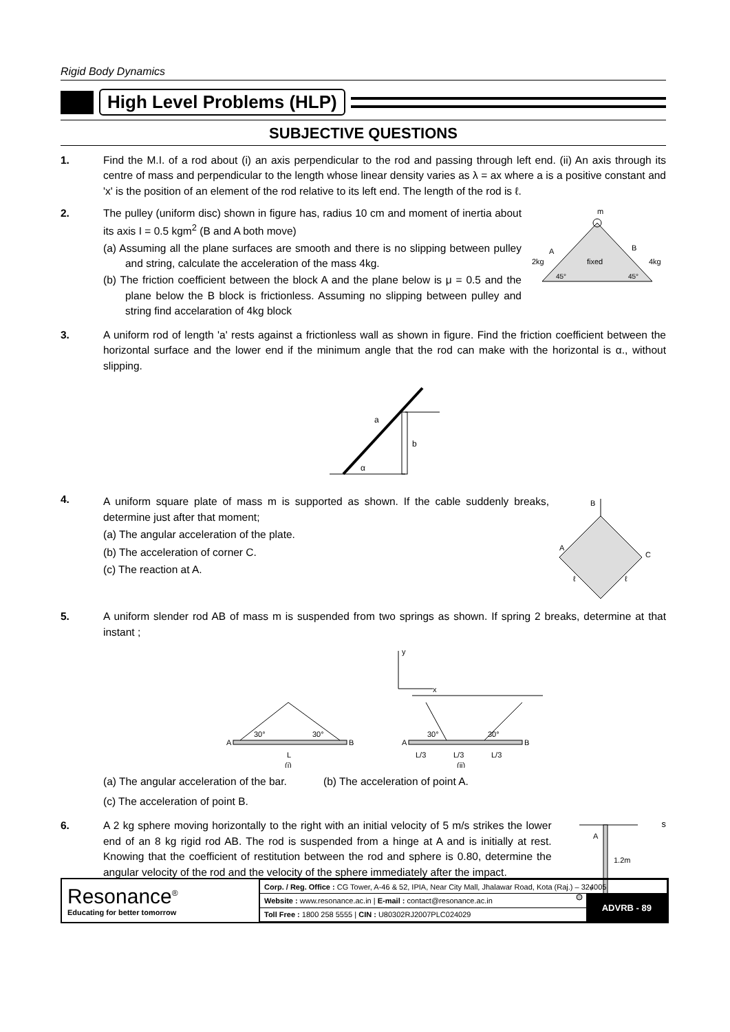Rigid Body Dynamics
High Level Problems (HLP)
SUBJECTIVE QUESTIONS
1. Find the M.I. of a rod about (i) an axis perpendicular to the rod and passing through left end. (ii) An axis through its centre of mass and perpendicular to the length whose linear density varies as λ = ax where a is a positive constant and 'x' is the position of an element of the rod relative to its left end. The length of the rod is ℓ.
2. The pulley (uniform disc) shown in figure has, radius 10 cm and moment of inertia about its axis I = 0.5 kgm<sup>2</sup> (B and A both move)
(a) Assuming all the plane surfaces are smooth and there is no slipping between pulley and string, calculate the acceleration of the mass 4kg.
(b) The friction coefficient between the block A and the plane below is μ = 0.5 and the plane below the B block is frictionless. Assuming no slipping between pulley and string find accelaration of 4kg block
m
A
2kg
B
4kg
fixed
45°
45°
3. A uniform rod of length 'a' rests against a frictionless wall as shown in figure. Find the friction coefficient between the horizontal surface and the lower end if the minimum angle that the rod can make with the horizontal is α., without slipping.
a
b
α
4.
A uniform square plate of mass m is supported as shown. If the cable suddenly breaks, determine just after that moment;
(a) The angular acceleration of the plate.
(b) The acceleration of corner C.
(c) The reaction at A.
B
A
C
ℓ
ℓ
5. A uniform slender rod AB of mass m is suspended from two springs as shown. If spring 2 breaks, determine at that instant ;
y
x
A
B
30°
30°
L
(i)
A
B
30°
30°
L/3
L/3
L/3
(ii)
(a) The angular acceleration of the bar.
(b) The acceleration of point A.
(c) The acceleration of point B.
6. A 2 kg sphere moving horizontally to the right with an initial velocity of 5 m/s strikes the lower end of an 8 kg rigid rod AB. The rod is suspended from a hinge at A and is initially at rest. Knowing that the coefficient of restitution between the rod and sphere is 0.80, determine the angular velocity of the rod and the velocity of the sphere immediately after the impact.
A
1.2m
vs
Resonance<sup>®</sup>
Educating for better tomorrow
| Corp. / Reg. Office : CG Tower, A-46 & 52, IPIA, Near City Mall, Jhalawar Road, Kota (Raj.) – 324005 | |
| Website : www.resonance.ac.in / E-mail : contact@resonance.ac.in | ADVRB - 89 |
| Toll Free : 1800 258 5555 / CIN : U80302RJ2007PLC024029 | |